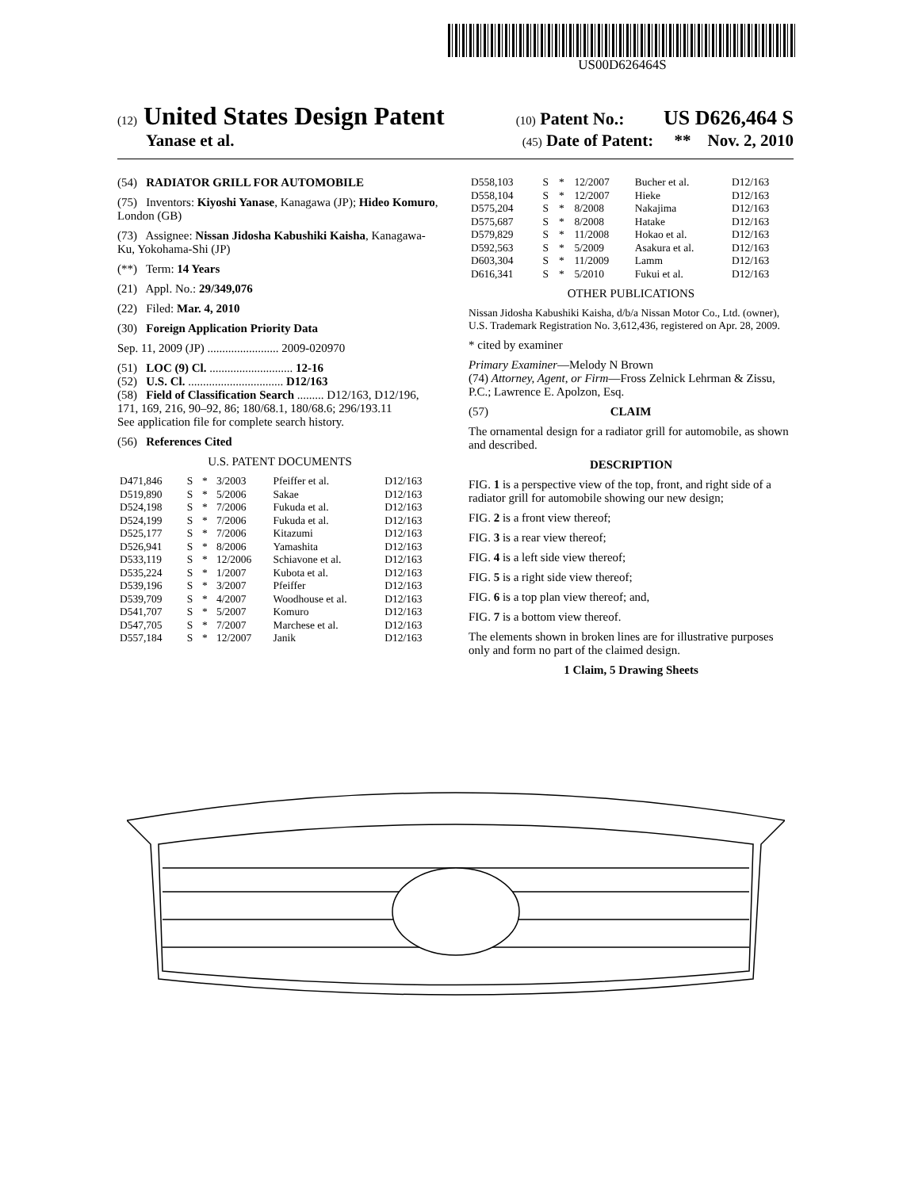US00D626464S
(12) United States Design Patent (10) Patent No.: US D626,464 S
Yanase et al. (45) Date of Patent: ** Nov. 2, 2010
(54) RADIATOR GRILL FOR AUTOMOBILE
(75) Inventors: Kiyoshi Yanase, Kanagawa (JP); Hideo Komuro, London (GB)
(73) Assignee: Nissan Jidosha Kabushiki Kaisha, Kanagawa-Ku, Yokohama-Shi (JP)
(**) Term: 14 Years
(21) Appl. No.: 29/349,076
(22) Filed: Mar. 4, 2010
(30) Foreign Application Priority Data
Sep. 11, 2009 (JP) ........................ 2009-020970
(51) LOC (9) Cl. ............................ 12-16
(52) U.S. Cl. ................................ D12/163
(58) Field of Classification Search ......... D12/163, D12/196, 171, 169, 216, 90–92, 86; 180/68.1, 180/68.6; 296/193.11
See application file for complete search history.
(56) References Cited
U.S. PATENT DOCUMENTS
| D471,846 | S | * | 3/2003 | Pfeiffer et al. | D12/163 |
| D519,890 | S | * | 5/2006 | Sakae | D12/163 |
| D524,198 | S | * | 7/2006 | Fukuda et al. | D12/163 |
| D524,199 | S | * | 7/2006 | Fukuda et al. | D12/163 |
| D525,177 | S | * | 7/2006 | Kitazumi | D12/163 |
| D526,941 | S | * | 8/2006 | Yamashita | D12/163 |
| D533,119 | S | * | 12/2006 | Schiavone et al. | D12/163 |
| D535,224 | S | * | 1/2007 | Kubota et al. | D12/163 |
| D539,196 | S | * | 3/2007 | Pfeiffer | D12/163 |
| D539,709 | S | * | 4/2007 | Woodhouse et al. | D12/163 |
| D541,707 | S | * | 5/2007 | Komuro | D12/163 |
| D547,705 | S | * | 7/2007 | Marchese et al. | D12/163 |
| D557,184 | S | * | 12/2007 | Janik | D12/163 |
| D558,103 | S | * | 12/2007 | Bucher et al. | D12/163 |
| D558,104 | S | * | 12/2007 | Hieke | D12/163 |
| D575,204 | S | * | 8/2008 | Nakajima | D12/163 |
| D575,687 | S | * | 8/2008 | Hatake | D12/163 |
| D579,829 | S | * | 11/2008 | Hokao et al. | D12/163 |
| D592,563 | S | * | 5/2009 | Asakura et al. | D12/163 |
| D603,304 | S | * | 11/2009 | Lamm | D12/163 |
| D616,341 | S | * | 5/2010 | Fukui et al. | D12/163 |
OTHER PUBLICATIONS
Nissan Jidosha Kabushiki Kaisha, d/b/a Nissan Motor Co., Ltd. (owner), U.S. Trademark Registration No. 3,612,436, registered on Apr. 28, 2009.
* cited by examiner
Primary Examiner—Melody N Brown
(74) Attorney, Agent, or Firm—Fross Zelnick Lehrman & Zissu, P.C.; Lawrence E. Apolzon, Esq.
(57) CLAIM
The ornamental design for a radiator grill for automobile, as shown and described.
DESCRIPTION
FIG. 1 is a perspective view of the top, front, and right side of a radiator grill for automobile showing our new design;
FIG. 2 is a front view thereof;
FIG. 3 is a rear view thereof;
FIG. 4 is a left side view thereof;
FIG. 5 is a right side view thereof;
FIG. 6 is a top plan view thereof; and,
FIG. 7 is a bottom view thereof.
The elements shown in broken lines are for illustrative purposes only and form no part of the claimed design.
1 Claim, 5 Drawing Sheets